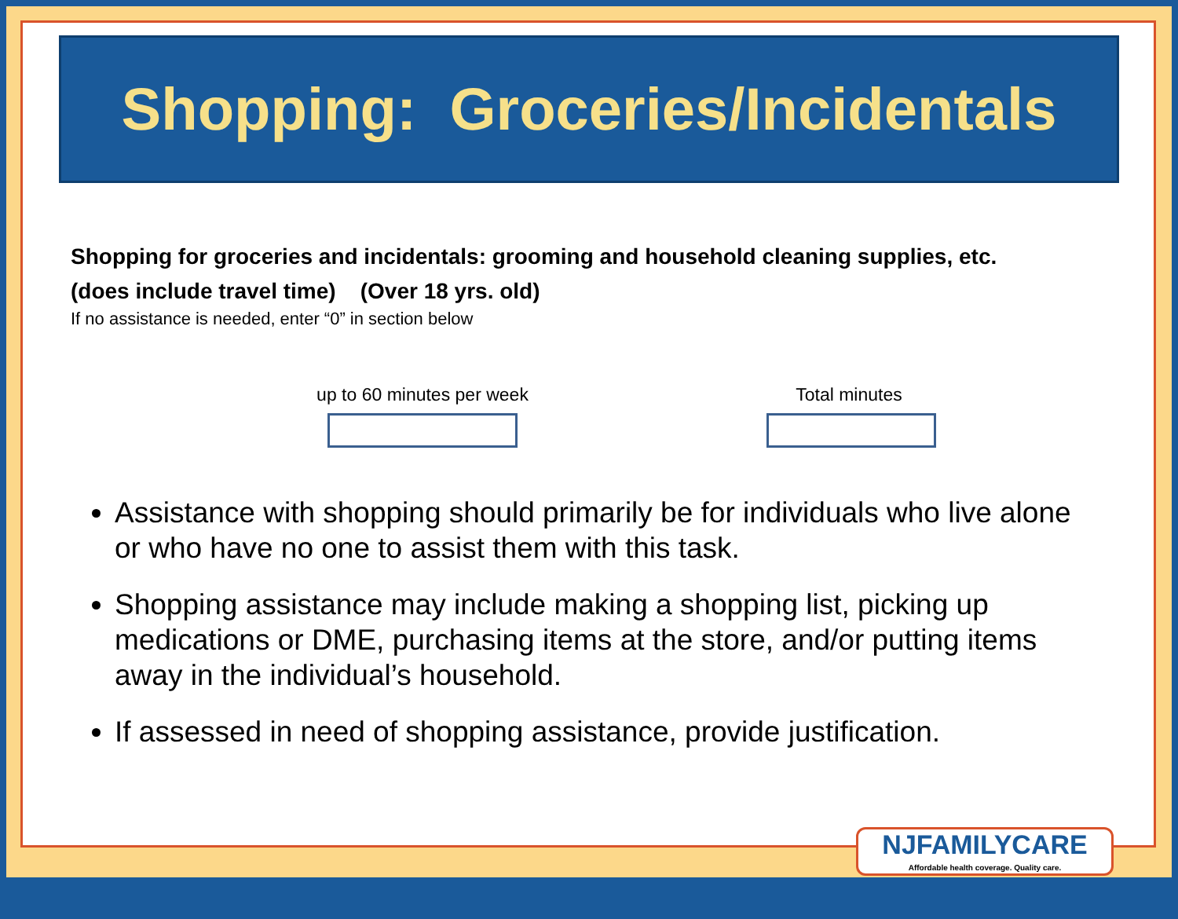Shopping: Groceries/Incidentals
Shopping for groceries and incidentals: grooming and household cleaning supplies, etc.
(does include travel time) (Over 18 yrs. old)
If no assistance is needed, enter “0” in section below
up to 60 minutes per week
Total minutes
Assistance with shopping should primarily be for individuals who live alone or who have no one to assist them with this task.
Shopping assistance may include making a shopping list, picking up medications or DME, purchasing items at the store, and/or putting items away in the individual’s household.
If assessed in need of shopping assistance, provide justification.
NJFAMILYCARE
Affordable health coverage. Quality care.